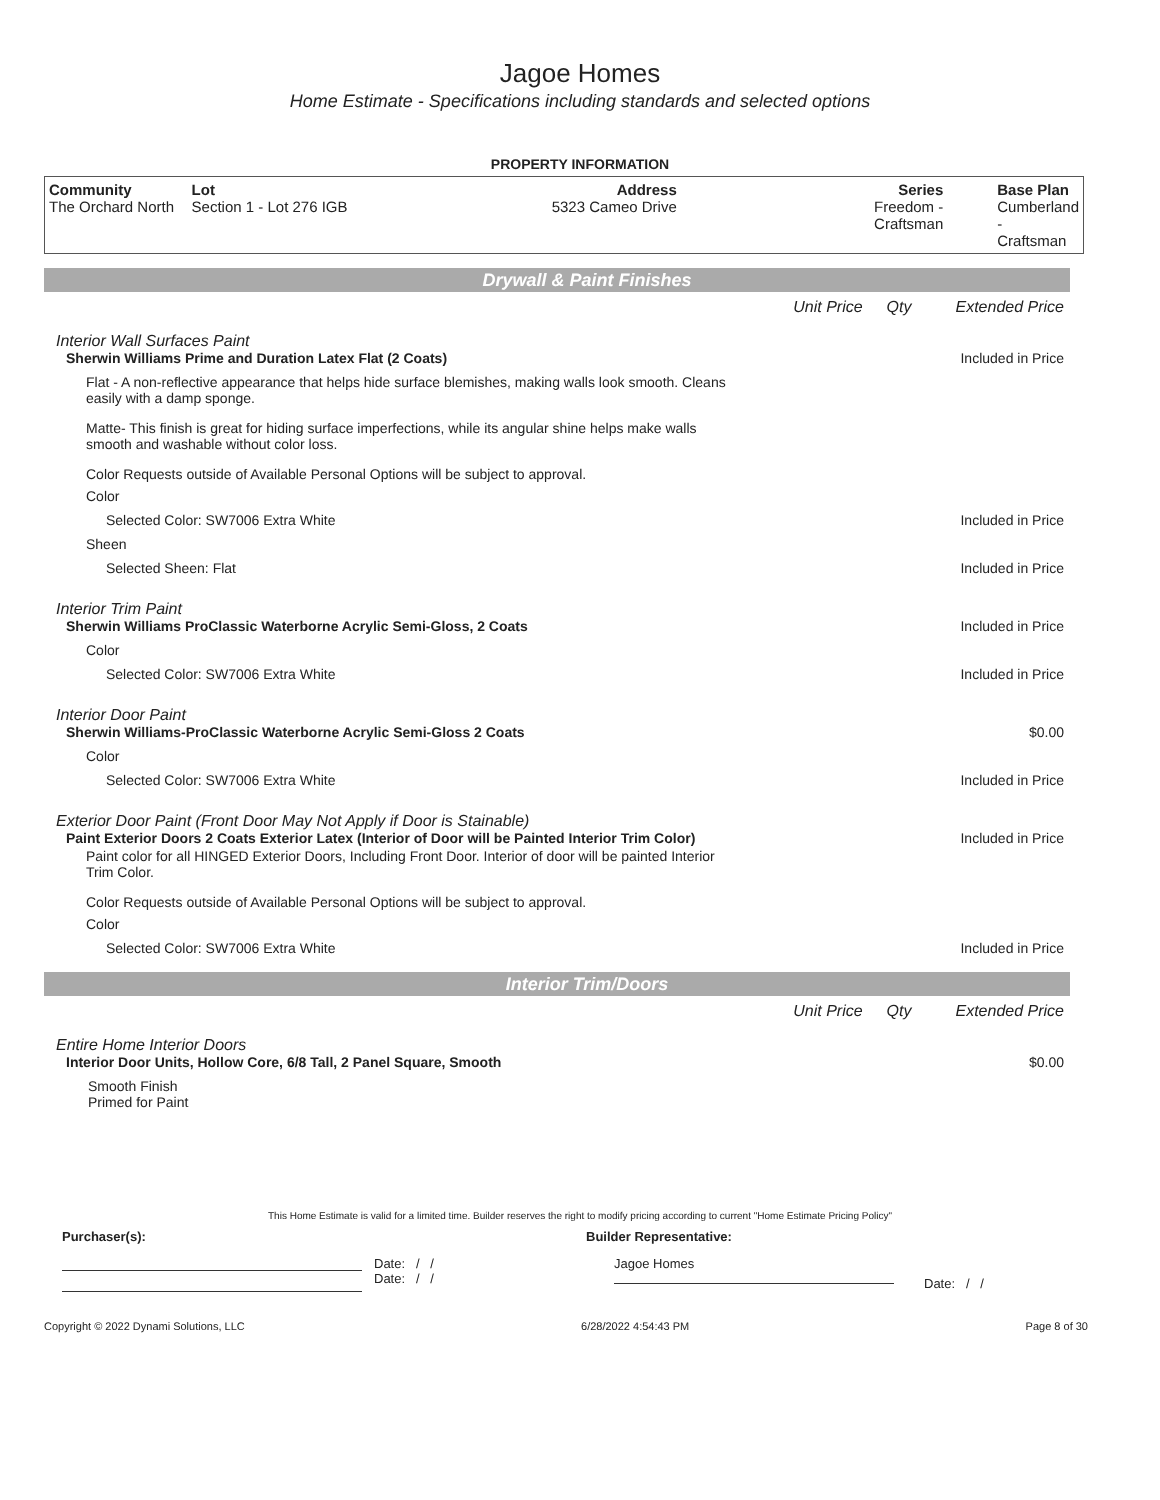Jagoe Homes
Home Estimate - Specifications including standards and selected options
PROPERTY INFORMATION
| Community The Orchard North | Lot Section 1 - Lot 276 IGB | Address 5323 Cameo Drive | Series Freedom - Craftsman | Base Plan Cumberland - Craftsman |
Drywall & Paint Finishes
Unit Price Qty Extended Price
Interior Wall Surfaces Paint
Sherwin Williams Prime and Duration Latex Flat (2 Coats) Included in Price
Flat - A non-reflective appearance that helps hide surface blemishes, making walls look smooth. Cleans easily with a damp sponge.
Matte- This finish is great for hiding surface imperfections, while its angular shine helps make walls smooth and washable without color loss.
Color Requests outside of Available Personal Options will be subject to approval.
Color
Selected Color: SW7006 Extra White Included in Price
Sheen
Selected Sheen: Flat Included in Price
Interior Trim Paint
Sherwin Williams ProClassic Waterborne Acrylic Semi-Gloss, 2 Coats Included in Price
Color
Selected Color: SW7006 Extra White Included in Price
Interior Door Paint
Sherwin Williams-ProClassic Waterborne Acrylic Semi-Gloss 2 Coats $0.00
Color
Selected Color: SW7006 Extra White Included in Price
Exterior Door Paint (Front Door May Not Apply if Door is Stainable)
Paint Exterior Doors 2 Coats Exterior Latex (Interior of Door will be Painted Interior Trim Color) Included in Price
Paint color for all HINGED Exterior Doors, Including Front Door. Interior of door will be painted Interior Trim Color.
Color Requests outside of Available Personal Options will be subject to approval.
Color
Selected Color: SW7006 Extra White Included in Price
Interior Trim/Doors
Unit Price Qty Extended Price
Entire Home Interior Doors
Interior Door Units, Hollow Core, 6/8 Tall, 2 Panel Square, Smooth $0.00
Smooth Finish
Primed for Paint
This Home Estimate is valid for a limited time. Builder reserves the right to modify pricing according to current "Home Estimate Pricing Policy"
Purchaser(s): Builder Representative:
Date: / /
Date: / /
Jagoe Homes
Date: / /
Copyright © 2022 Dynami Solutions, LLC 6/28/2022 4:54:43 PM Page 8 of 30